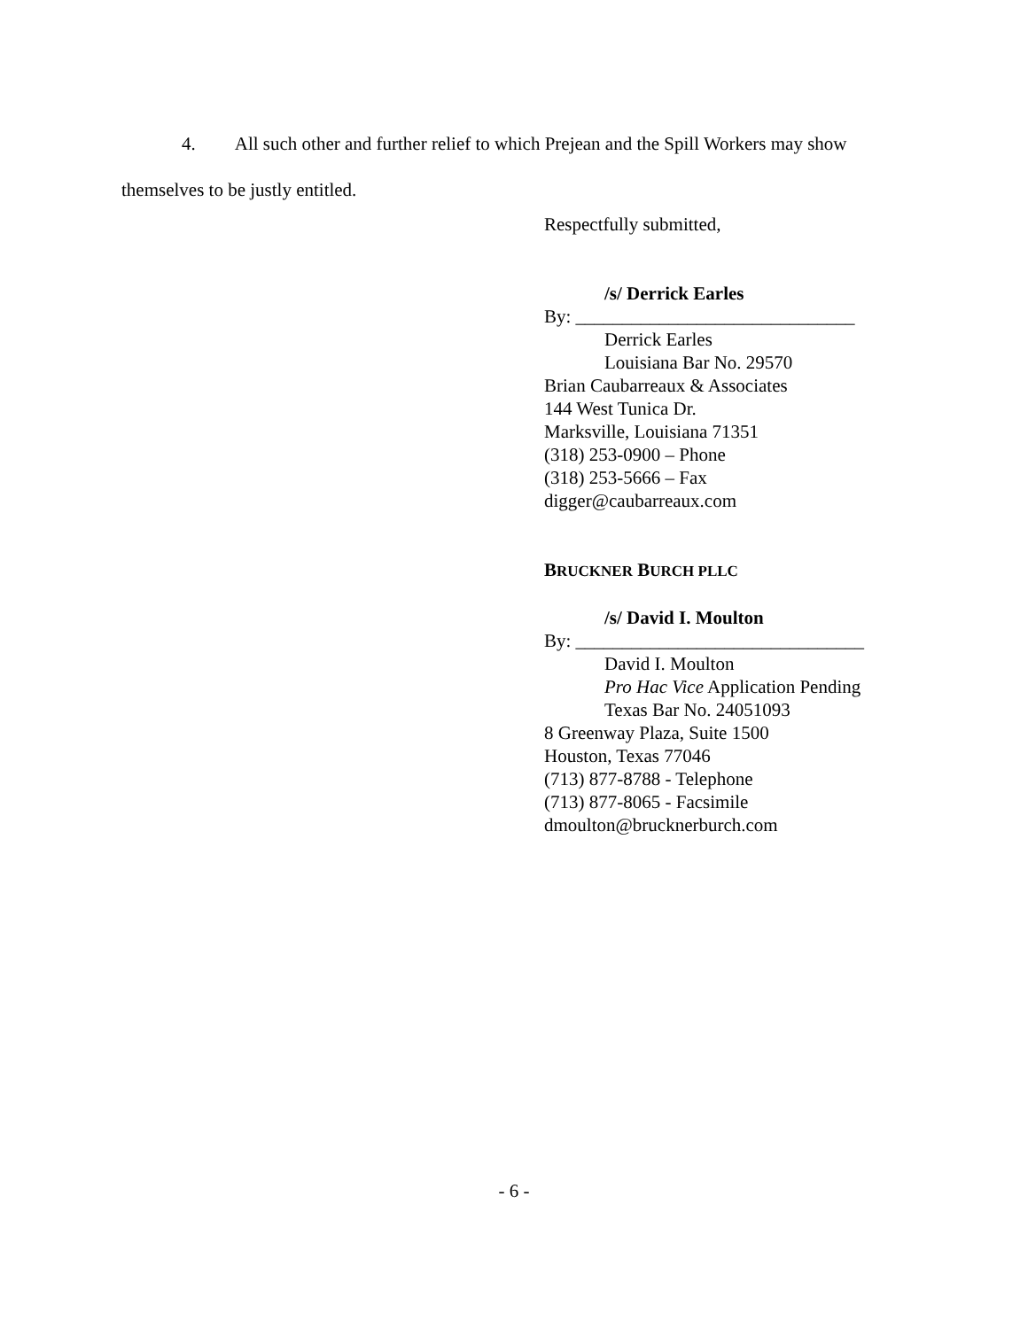4. All such other and further relief to which Prejean and the Spill Workers may show
themselves to be justly entitled.
Respectfully submitted,
/s/ Derrick Earles
By: ______________________________
Derrick Earles
Louisiana Bar No. 29570
Brian Caubarreaux & Associates
144 West Tunica Dr.
Marksville, Louisiana 71351
(318) 253-0900 – Phone
(318) 253-5666 – Fax
digger@caubarreaux.com
BRUCKNER BURCH PLLC
/s/ David I. Moulton
By: _______________________________
David I. Moulton
Pro Hac Vice Application Pending
Texas Bar No. 24051093
8 Greenway Plaza, Suite 1500
Houston, Texas 77046
(713) 877-8788 - Telephone
(713) 877-8065 - Facsimile
dmoulton@brucknerburch.com
- 6 -